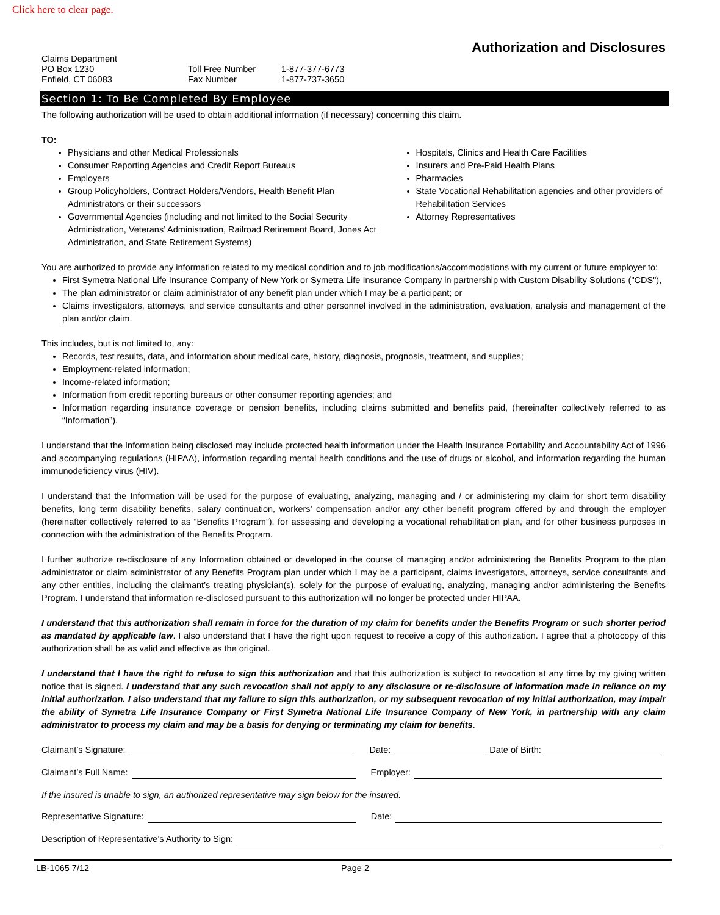Click here to clear page.
Authorization and Disclosures
Claims Department
PO Box 1230
Enfield, CT 06083
Toll Free Number
Fax Number
1-877-377-6773
1-877-737-3650
Section 1: To Be Completed By Employee
The following authorization will be used to obtain additional information (if necessary) concerning this claim.
TO:
Physicians and other Medical Professionals
Consumer Reporting Agencies and Credit Report Bureaus
Employers
Group Policyholders, Contract Holders/Vendors, Health Benefit Plan Administrators or their successors
Governmental Agencies (including and not limited to the Social Security Administration, Veterans’ Administration, Railroad Retirement Board, Jones Act Administration, and State Retirement Systems)
Hospitals, Clinics and Health Care Facilities
Insurers and Pre-Paid Health Plans
Pharmacies
State Vocational Rehabilitation agencies and other providers of Rehabilitation Services
Attorney Representatives
You are authorized to provide any information related to my medical condition and to job modifications/accommodations with my current or future employer to:
First Symetra National Life Insurance Company of New York or Symetra Life Insurance Company in partnership with Custom Disability Solutions ("CDS"),
The plan administrator or claim administrator of any benefit plan under which I may be a participant; or
Claims investigators, attorneys, and service consultants and other personnel involved in the administration, evaluation, analysis and management of the plan and/or claim.
This includes, but is not limited to, any:
Records, test results, data, and information about medical care, history, diagnosis, prognosis, treatment, and supplies;
Employment-related information;
Income-related information;
Information from credit reporting bureaus or other consumer reporting agencies; and
Information regarding insurance coverage or pension benefits, including claims submitted and benefits paid, (hereinafter collectively referred to as “Information”).
I understand that the Information being disclosed may include protected health information under the Health Insurance Portability and Accountability Act of 1996 and accompanying regulations (HIPAA), information regarding mental health conditions and the use of drugs or alcohol, and information regarding the human immunodeficiency virus (HIV).
I understand that the Information will be used for the purpose of evaluating, analyzing, managing and / or administering my claim for short term disability benefits, long term disability benefits, salary continuation, workers’ compensation and/or any other benefit program offered by and through the employer (hereinafter collectively referred to as “Benefits Program”), for assessing and developing a vocational rehabilitation plan, and for other business purposes in connection with the administration of the Benefits Program.
I further authorize re-disclosure of any Information obtained or developed in the course of managing and/or administering the Benefits Program to the plan administrator or claim administrator of any Benefits Program plan under which I may be a participant, claims investigators, attorneys, service consultants and any other entities, including the claimant’s treating physician(s), solely for the purpose of evaluating, analyzing, managing and/or administering the Benefits Program. I understand that information re-disclosed pursuant to this authorization will no longer be protected under HIPAA.
I understand that this authorization shall remain in force for the duration of my claim for benefits under the Benefits Program or such shorter period as mandated by applicable law. I also understand that I have the right upon request to receive a copy of this authorization. I agree that a photocopy of this authorization shall be as valid and effective as the original.
I understand that I have the right to refuse to sign this authorization and that this authorization is subject to revocation at any time by my giving written notice that is signed. I understand that any such revocation shall not apply to any disclosure or re-disclosure of information made in reliance on my initial authorization. I also understand that my failure to sign this authorization, or my subsequent revocation of my initial authorization, may impair the ability of Symetra Life Insurance Company or First Symetra National Life Insurance Company of New York, in partnership with any claim administrator to process my claim and may be a basis for denying or terminating my claim for benefits.
Claimant’s Signature: Date: Date of Birth:
Claimant’s Full Name: Employer:
If the insured is unable to sign, an authorized representative may sign below for the insured.
Representative Signature: Date:
Description of Representative’s Authority to Sign:
LB-1065 7/12 Page 2